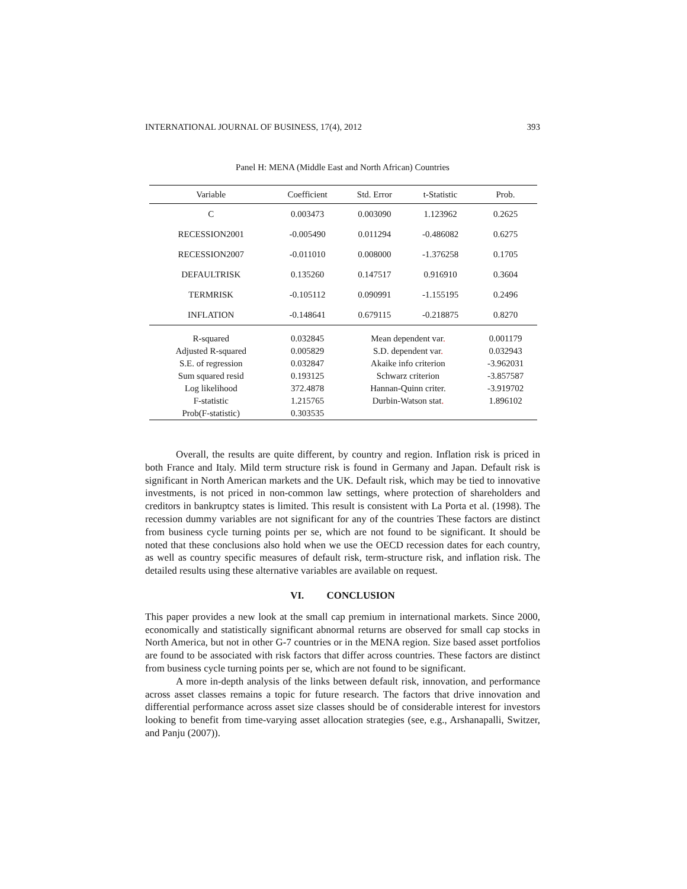INTERNATIONAL JOURNAL OF BUSINESS, 17(4), 2012 393
Panel H: MENA (Middle East and North African) Countries
| Variable | Coefficient | Std. Error | t-Statistic | Prob. |
| --- | --- | --- | --- | --- |
| C | 0.003473 | 0.003090 | 1.123962 | 0.2625 |
| RECESSION2001 | -0.005490 | 0.011294 | -0.486082 | 0.6275 |
| RECESSION2007 | -0.011010 | 0.008000 | -1.376258 | 0.1705 |
| DEFAULTRISK | 0.135260 | 0.147517 | 0.916910 | 0.3604 |
| TERMRISK | -0.105112 | 0.090991 | -1.155195 | 0.2496 |
| INFLATION | -0.148641 | 0.679115 | -0.218875 | 0.8270 |
| R-squared | 0.032845 | Mean dependent var . | | 0.001179 |
| Adjusted R-squared | 0.005829 | S.D. dependent var . | | 0.032943 |
| S.E. of regression | 0.032847 | Akaike info criterion | | -3.962031 |
| Sum squared resid | 0.193125 | Schwarz criterion | | -3.857587 |
| Log likelihood | 372.4878 | Hannan-Quinn criter. | | -3.919702 |
| F-statistic | 1.215765 | Durbin-Watson stat . | | 1.896102 |
| Prob(F-statistic) | 0.303535 | | | |
Overall, the results are quite different, by country and region. Inflation risk is priced in both France and Italy. Mild term structure risk is found in Germany and Japan. Default risk is significant in North American markets and the UK. Default risk, which may be tied to innovative investments, is not priced in non-common law settings, where protection of shareholders and creditors in bankruptcy states is limited. This result is consistent with La Porta et al. (1998). The recession dummy variables are not significant for any of the countries These factors are distinct from business cycle turning points per se, which are not found to be significant. It should be noted that these conclusions also hold when we use the OECD recession dates for each country, as well as country specific measures of default risk, term-structure risk, and inflation risk. The detailed results using these alternative variables are available on request.
VI. CONCLUSION
This paper provides a new look at the small cap premium in international markets. Since 2000, economically and statistically significant abnormal returns are observed for small cap stocks in North America, but not in other G-7 countries or in the MENA region. Size based asset portfolios are found to be associated with risk factors that differ across countries. These factors are distinct from business cycle turning points per se, which are not found to be significant.
A more in-depth analysis of the links between default risk, innovation, and performance across asset classes remains a topic for future research. The factors that drive innovation and differential performance across asset size classes should be of considerable interest for investors looking to benefit from time-varying asset allocation strategies (see, e.g., Arshanapalli, Switzer, and Panju (2007)).